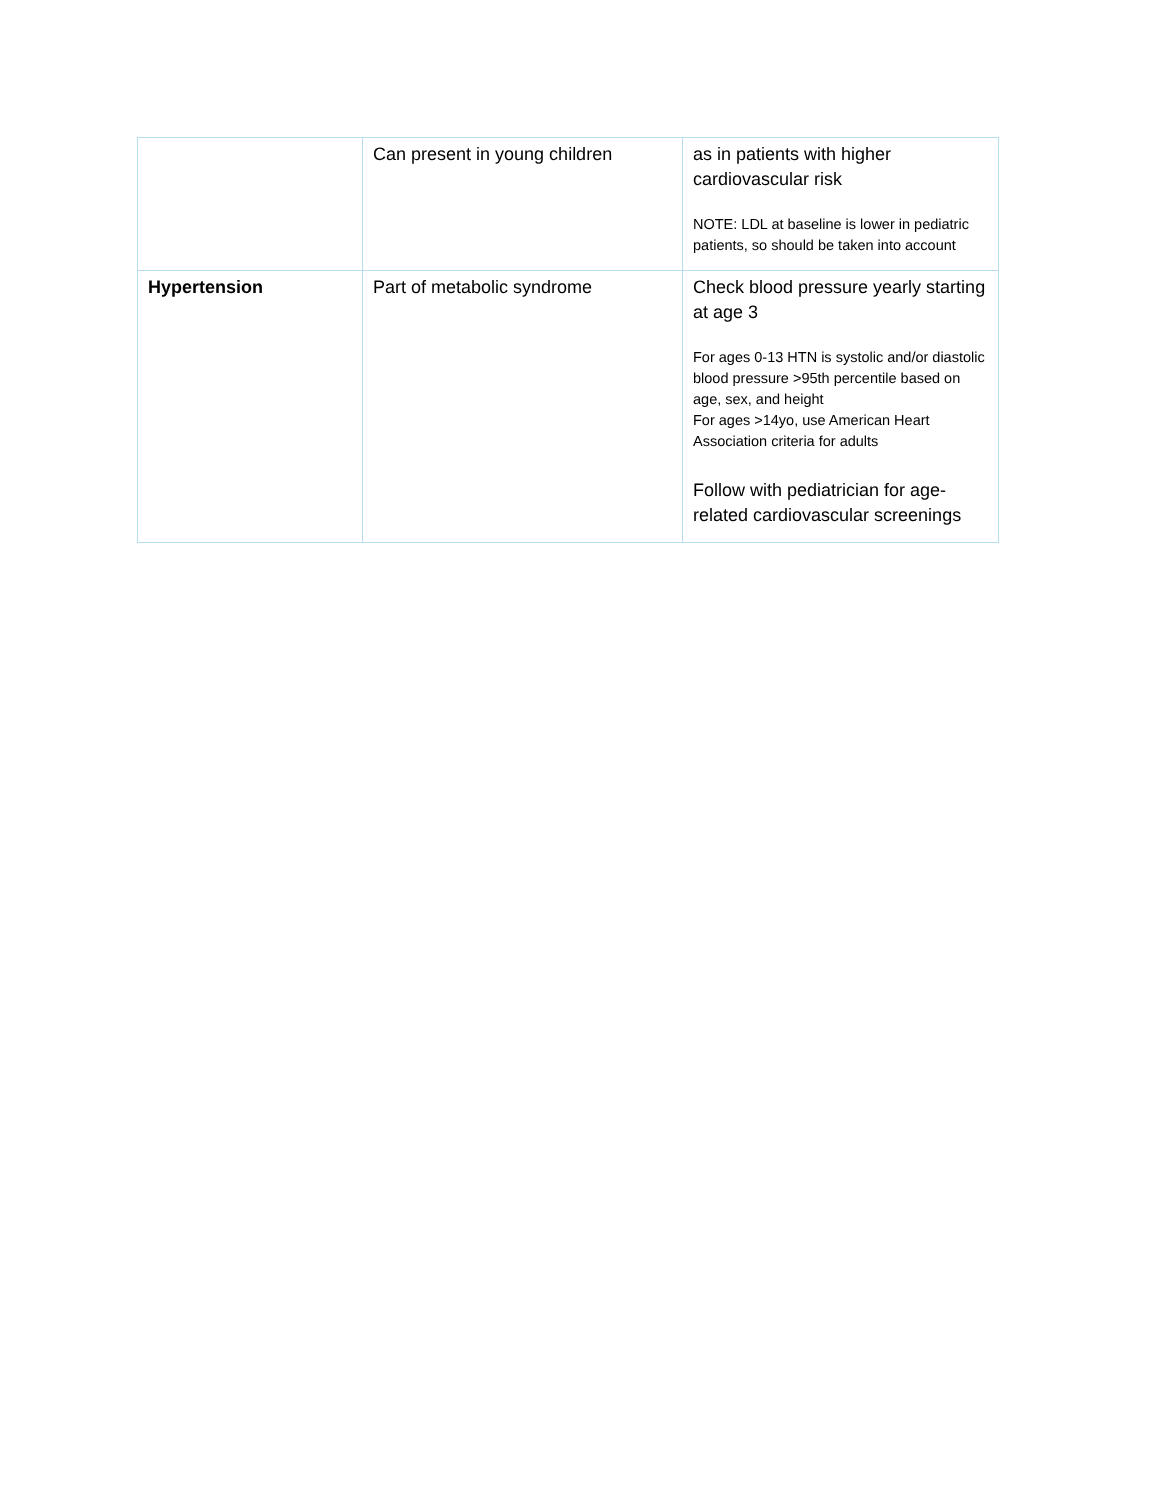| | Can present in young children | as in patients with higher cardiovascular risk NOTE: LDL at baseline is lower in pediatric patients, so should be taken into account |
| Hypertension | Part of metabolic syndrome | Check blood pressure yearly starting at age 3 For ages 0-13 HTN is systolic and/or diastolic blood pressure >95th percentile based on age, sex, and height For ages >14yo, use American Heart Association criteria for adults Follow with pediatrician for age-related cardiovascular screenings |